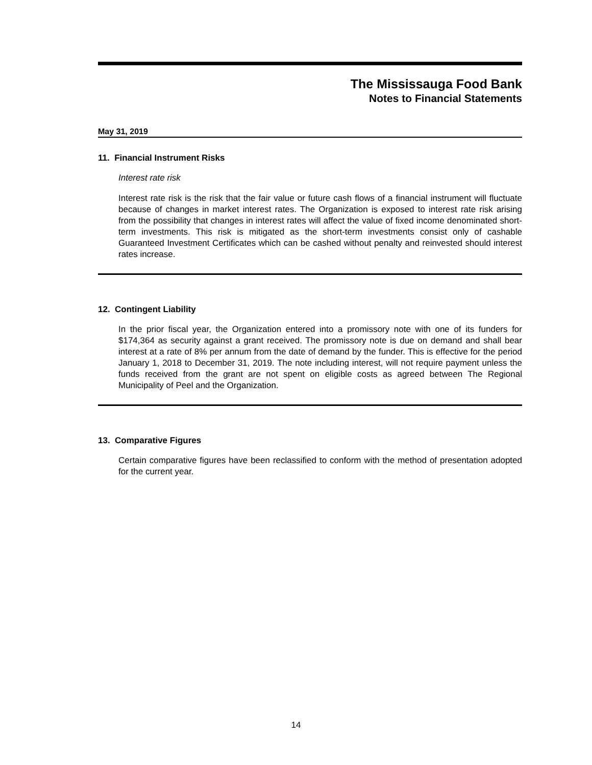The Mississauga Food Bank
Notes to Financial Statements
May 31, 2019
11. Financial Instrument Risks
Interest rate risk
Interest rate risk is the risk that the fair value or future cash flows of a financial instrument will fluctuate because of changes in market interest rates. The Organization is exposed to interest rate risk arising from the possibility that changes in interest rates will affect the value of fixed income denominated short-term investments. This risk is mitigated as the short-term investments consist only of cashable Guaranteed Investment Certificates which can be cashed without penalty and reinvested should interest rates increase.
12. Contingent Liability
In the prior fiscal year, the Organization entered into a promissory note with one of its funders for $174,364 as security against a grant received. The promissory note is due on demand and shall bear interest at a rate of 8% per annum from the date of demand by the funder. This is effective for the period January 1, 2018 to December 31, 2019. The note including interest, will not require payment unless the funds received from the grant are not spent on eligible costs as agreed between The Regional Municipality of Peel and the Organization.
13. Comparative Figures
Certain comparative figures have been reclassified to conform with the method of presentation adopted for the current year.
14